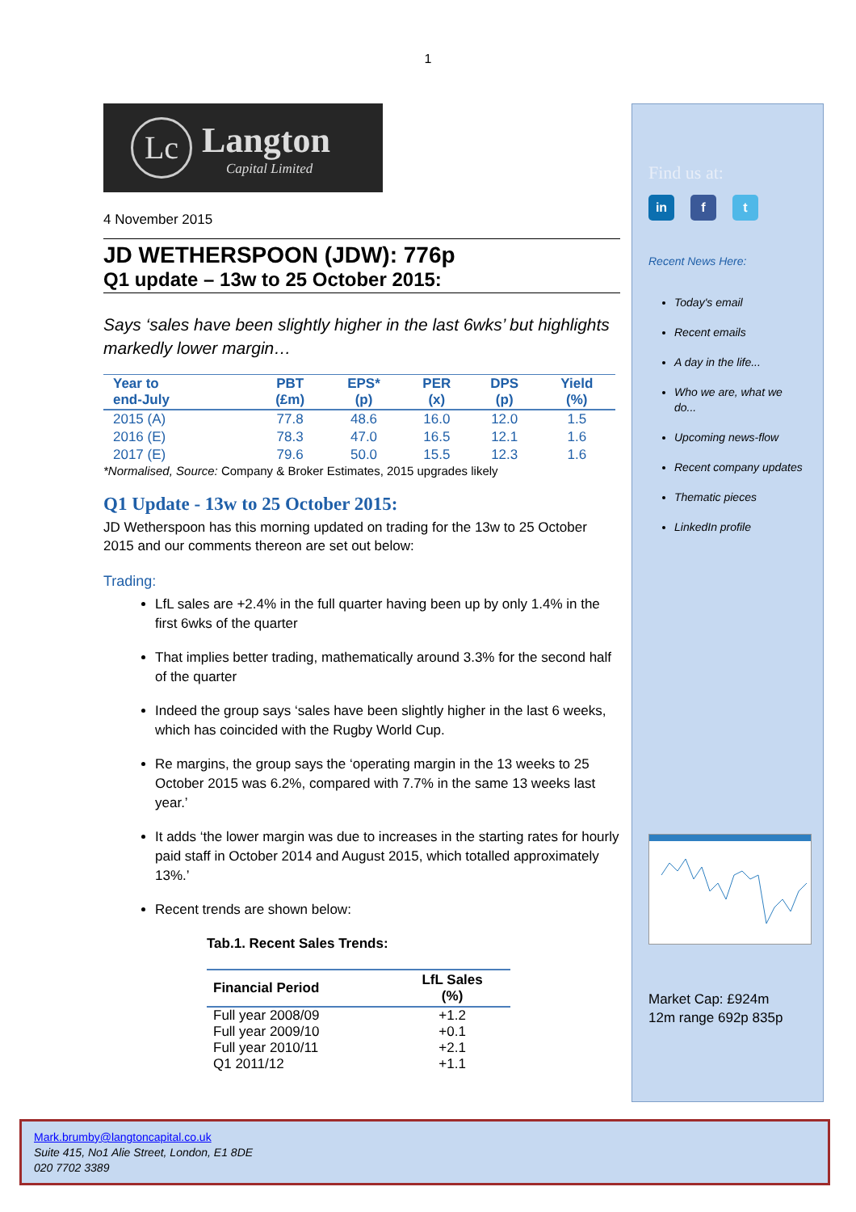1
Lc
Langton
Capital Limited
4 November 2015
JD WETHERSPOON (JDW): 776p
Q1 update – 13w to 25 October 2015:
Says ‘sales have been slightly higher in the last 6wks’ but highlights markedly lower margin…
| Year to end-July | PBT (£m) | EPS* (p) | PER (x) | DPS (p) | Yield (%) |
| --- | --- | --- | --- | --- | --- |
| 2015 (A) | 77.8 | 48.6 | 16.0 | 12.0 | 1.5 |
| 2016 (E) | 78.3 | 47.0 | 16.5 | 12.1 | 1.6 |
| 2017 (E) | 79.6 | 50.0 | 15.5 | 12.3 | 1.6 |
*Normalised, Source: Company & Broker Estimates, 2015 upgrades likely
Q1 Update - 13w to 25 October 2015:
JD Wetherspoon has this morning updated on trading for the 13w to 25 October 2015 and our comments thereon are set out below:
Trading:
LfL sales are +2.4% in the full quarter having been up by only 1.4% in the first 6wks of the quarter
That implies better trading, mathematically around 3.3% for the second half of the quarter
Indeed the group says ‘sales have been slightly higher in the last 6 weeks, which has coincided with the Rugby World Cup.
Re margins, the group says the ‘operating margin in the 13 weeks to 25 October 2015 was 6.2%, compared with 7.7% in the same 13 weeks last year.’
It adds ‘the lower margin was due to increases in the starting rates for hourly paid staff in October 2014 and August 2015, which totalled approximately 13%.’
Recent trends are shown below:
Tab.1. Recent Sales Trends:
| Financial Period | LfL Sales (%) |
| --- | --- |
| Full year 2008/09 | +1.2 |
| Full year 2009/10 | +0.1 |
| Full year 2010/11 | +2.1 |
| Q1 2011/12 | +1.1 |
Find us at:
in f t
Recent News Here:
Today's email
Recent emails
A day in the life...
Who we are, what we do...
Upcoming news-flow
Recent company updates
Thematic pieces
LinkedIn profile
Market Cap: £924m
12m range 692p 835p
Mark.brumby@langtoncapital.co.uk
Suite 415, No1 Alie Street, London, E1 8DE
020 7702 3389